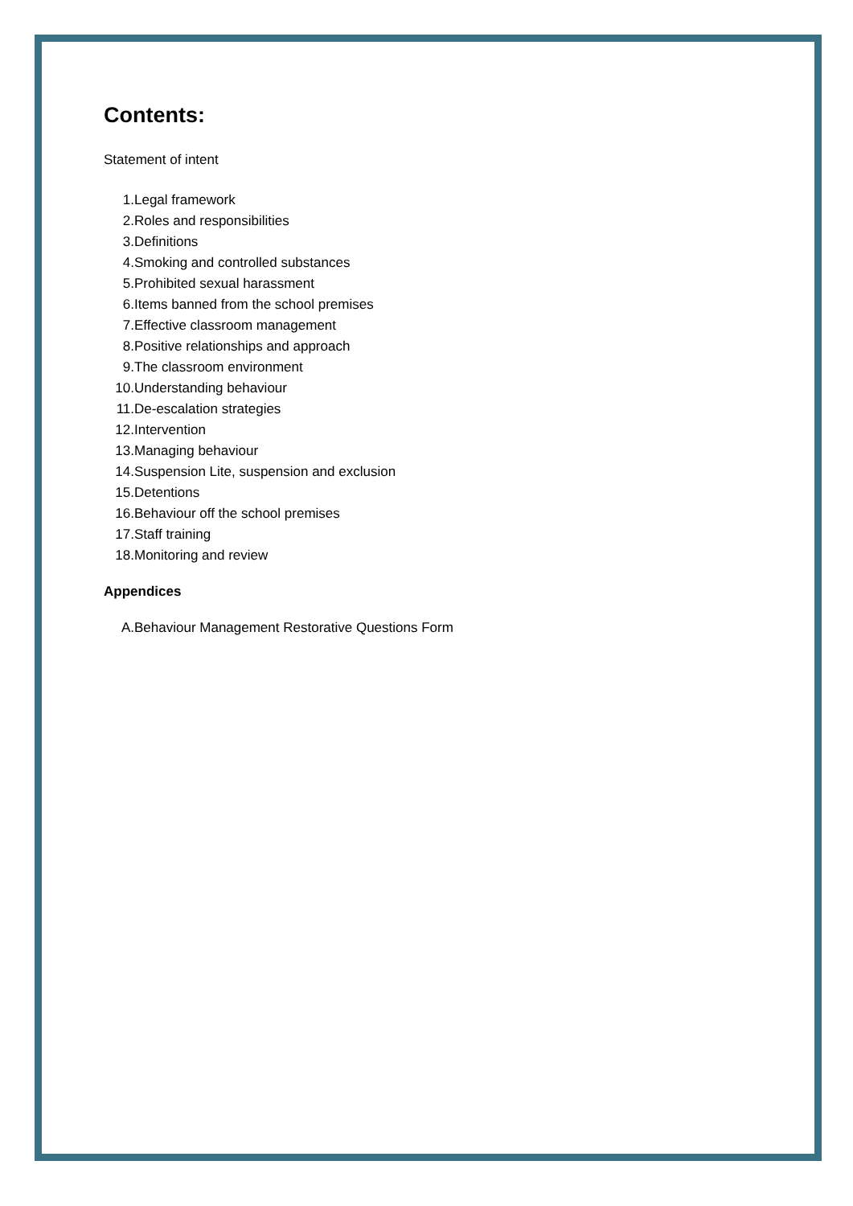Contents:
Statement of intent
1. Legal framework
2. Roles and responsibilities
3. Definitions
4. Smoking and controlled substances
5. Prohibited sexual harassment
6. Items banned from the school premises
7. Effective classroom management
8. Positive relationships and approach
9. The classroom environment
10. Understanding behaviour
11. De-escalation strategies
12. Intervention
13. Managing behaviour
14. Suspension Lite, suspension and exclusion
15. Detentions
16. Behaviour off the school premises
17. Staff training
18. Monitoring and review
Appendices
A. Behaviour Management Restorative Questions Form